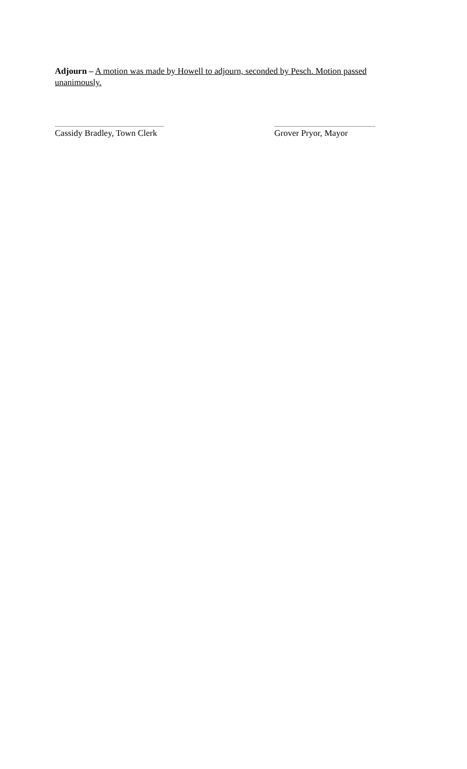Adjourn – A motion was made by Howell to adjourn, seconded by Pesch. Motion passed unanimously.
Cassidy Bradley, Town Clerk Grover Pryor, Mayor